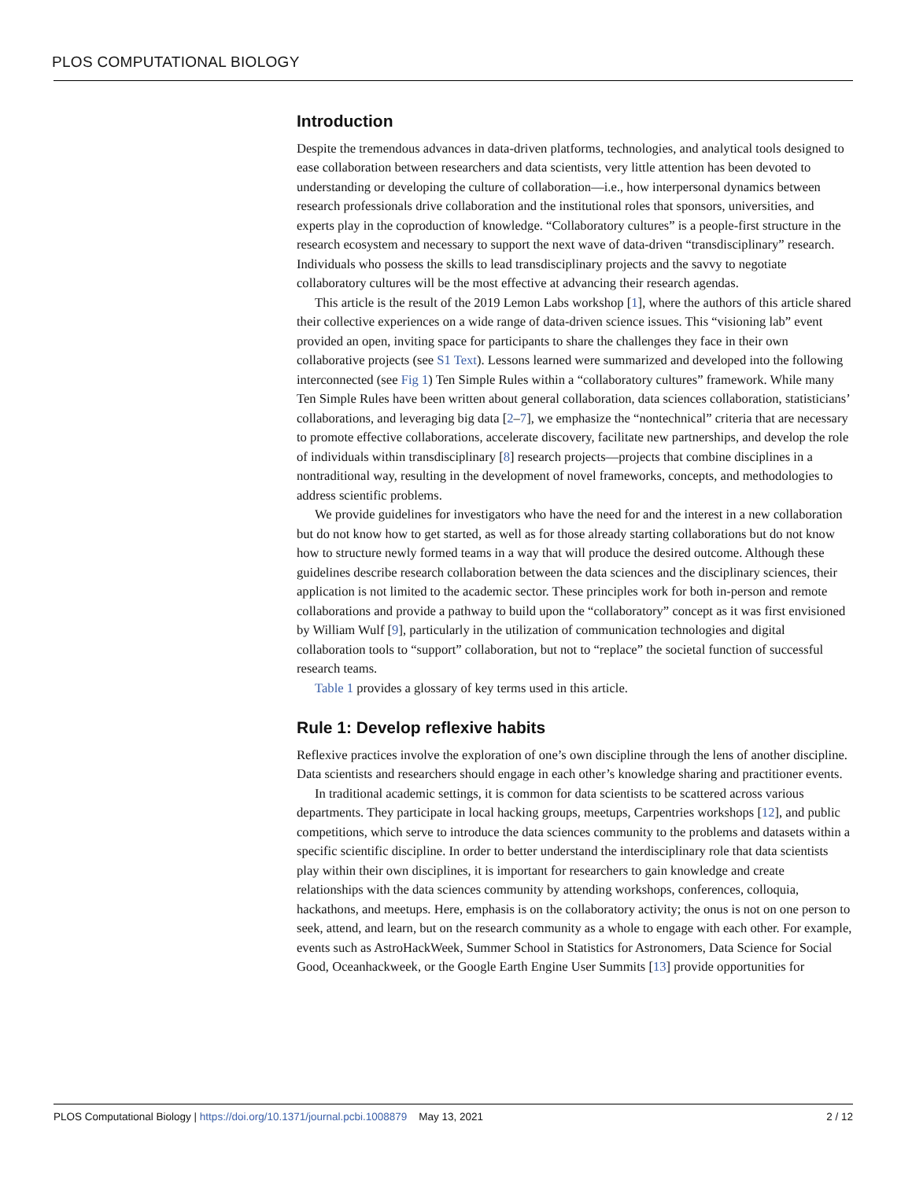PLOS COMPUTATIONAL BIOLOGY
Introduction
Despite the tremendous advances in data-driven platforms, technologies, and analytical tools designed to ease collaboration between researchers and data scientists, very little attention has been devoted to understanding or developing the culture of collaboration—i.e., how interpersonal dynamics between research professionals drive collaboration and the institutional roles that sponsors, universities, and experts play in the coproduction of knowledge. “Collaboratory cultures” is a people-first structure in the research ecosystem and necessary to support the next wave of data-driven “transdisciplinary” research. Individuals who possess the skills to lead transdisciplinary projects and the savvy to negotiate collaboratory cultures will be the most effective at advancing their research agendas.
This article is the result of the 2019 Lemon Labs workshop [1], where the authors of this article shared their collective experiences on a wide range of data-driven science issues. This “visioning lab” event provided an open, inviting space for participants to share the challenges they face in their own collaborative projects (see S1 Text). Lessons learned were summarized and developed into the following interconnected (see Fig 1) Ten Simple Rules within a “collaboratory cultures” framework. While many Ten Simple Rules have been written about general collaboration, data sciences collaboration, statisticians’ collaborations, and leveraging big data [2–7], we emphasize the “nontechnical” criteria that are necessary to promote effective collaborations, accelerate discovery, facilitate new partnerships, and develop the role of individuals within transdisciplinary [8] research projects—projects that combine disciplines in a nontraditional way, resulting in the development of novel frameworks, concepts, and methodologies to address scientific problems.
We provide guidelines for investigators who have the need for and the interest in a new collaboration but do not know how to get started, as well as for those already starting collaborations but do not know how to structure newly formed teams in a way that will produce the desired outcome. Although these guidelines describe research collaboration between the data sciences and the disciplinary sciences, their application is not limited to the academic sector. These principles work for both in-person and remote collaborations and provide a pathway to build upon the “collaboratory” concept as it was first envisioned by William Wulf [9], particularly in the utilization of communication technologies and digital collaboration tools to “support” collaboration, but not to “replace” the societal function of successful research teams.
Table 1 provides a glossary of key terms used in this article.
Rule 1: Develop reflexive habits
Reflexive practices involve the exploration of one’s own discipline through the lens of another discipline. Data scientists and researchers should engage in each other’s knowledge sharing and practitioner events.
In traditional academic settings, it is common for data scientists to be scattered across various departments. They participate in local hacking groups, meetups, Carpentries workshops [12], and public competitions, which serve to introduce the data sciences community to the problems and datasets within a specific scientific discipline. In order to better understand the interdisciplinary role that data scientists play within their own disciplines, it is important for researchers to gain knowledge and create relationships with the data sciences community by attending workshops, conferences, colloquia, hackathons, and meetups. Here, emphasis is on the collaboratory activity; the onus is not on one person to seek, attend, and learn, but on the research community as a whole to engage with each other. For example, events such as AstroHackWeek, Summer School in Statistics for Astronomers, Data Science for Social Good, Oceanhackweek, or the Google Earth Engine User Summits [13] provide opportunities for
PLOS Computational Biology | https://doi.org/10.1371/journal.pcbi.1008879 May 13, 2021 2 / 12